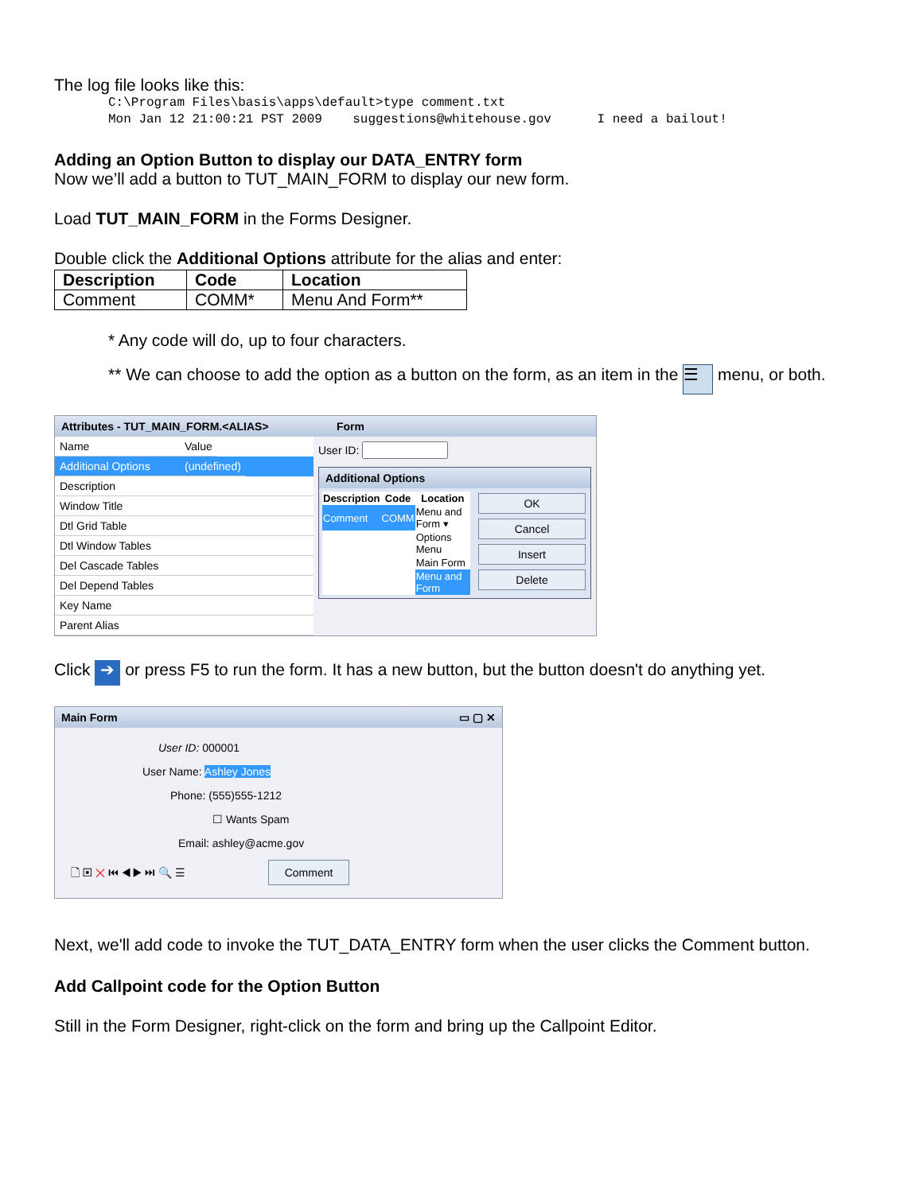The log file looks like this:
C:\Program Files\basis\apps\default>type comment.txt Mon Jan 12 21:00:21 PST 2009 suggestions@whitehouse.gov I need a bailout!
Adding an Option Button to display our DATA_ENTRY form
Now we’ll add a button to TUT_MAIN_FORM to display our new form.
Load TUT_MAIN_FORM in the Forms Designer.
Double click the Additional Options attribute for the alias and enter:
| Description | Code | Location |
| --- | --- | --- |
| Comment | COMM* | Menu And Form** |
* Any code will do, up to four characters.
** We can choose to add the option as a button on the form, as an item in the ☰ menu, or both.
Attributes - TUT_MAIN_FORM.<ALIAS> Form
Name Value
Additional Options
(undefined)
Description
Window Title
Dtl Grid Table
Dtl Window Tables
Del Cascade Tables
Del Depend Tables
Key Name
Parent Alias
User ID:
Additional Options
| Description | Code | Location |
| --- | --- | --- |
| Comment | COMM | Menu and Form ▾ |
| | | Options Menu |
| | | Main Form |
| | | Menu and Form |
OK
Cancel
Insert
Delete
Click ➔ or press F5 to run the form. It has a new button, but the button doesn't do anything yet.
Main Form ▭ ▢ ✕
User ID: 000001
User Name: Ashley Jones
Phone: (555)555-1212
☐ Wants Spam
Email: ashley@acme.gov
🗋 ▣ ✕ ⏮ ◀ ▶ ⏭ 🔍 ☰ Comment
Next, we'll add code to invoke the TUT_DATA_ENTRY form when the user clicks the Comment button.
Add Callpoint code for the Option Button
Still in the Form Designer, right-click on the form and bring up the Callpoint Editor.